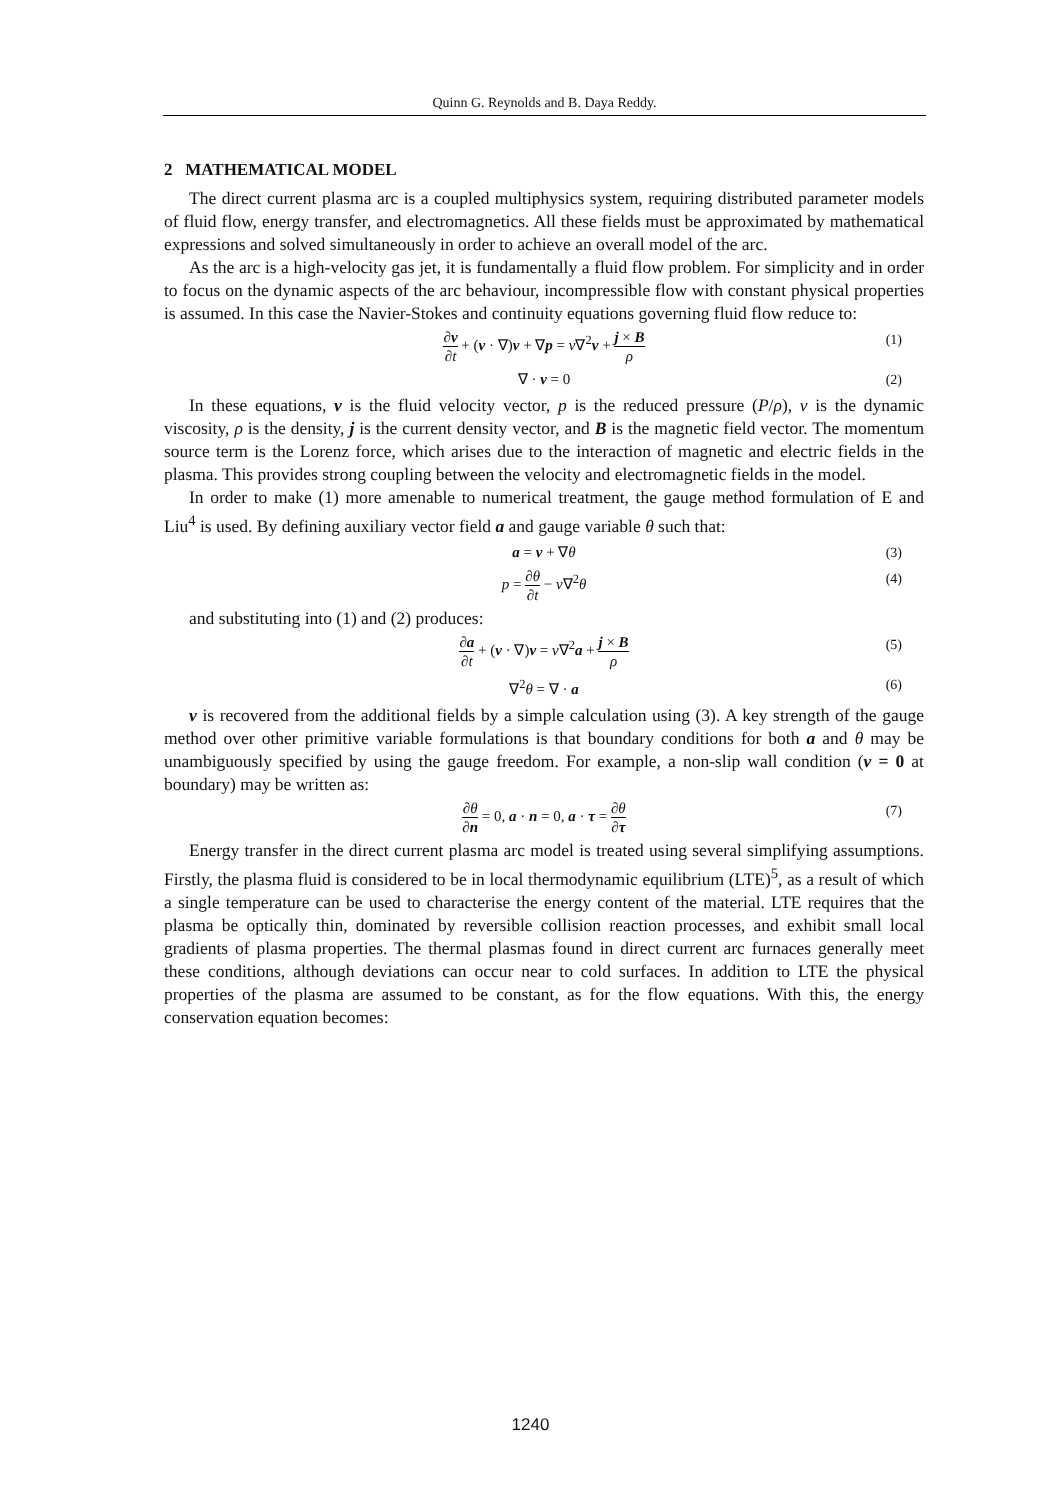Quinn G. Reynolds and B. Daya Reddy.
2 MATHEMATICAL MODEL
The direct current plasma arc is a coupled multiphysics system, requiring distributed parameter models of fluid flow, energy transfer, and electromagnetics. All these fields must be approximated by mathematical expressions and solved simultaneously in order to achieve an overall model of the arc.
As the arc is a high-velocity gas jet, it is fundamentally a fluid flow problem. For simplicity and in order to focus on the dynamic aspects of the arc behaviour, incompressible flow with constant physical properties is assumed. In this case the Navier-Stokes and continuity equations governing fluid flow reduce to:
∂v ∂t + (v · ∇)v + ∇p = ν∇<sup>2</sup>v + j × B ρ (1)
∇ · v = 0 (2)
In these equations, v is the fluid velocity vector, p is the reduced pressure (P/ρ), ν is the dynamic viscosity, ρ is the density, j is the current density vector, and B is the magnetic field vector. The momentum source term is the Lorenz force, which arises due to the interaction of magnetic and electric fields in the plasma. This provides strong coupling between the velocity and electromagnetic fields in the model.
In order to make (1) more amenable to numerical treatment, the gauge method formulation of E and Liu<sup>4</sup> is used. By defining auxiliary vector field a and gauge variable θ such that:
a = v + ∇θ (3)
p = ∂θ ∂t − ν∇<sup>2</sup>θ (4)
and substituting into (1) and (2) produces:
∂a ∂t + (v · ∇)v = ν∇<sup>2</sup>a + j × B ρ (5)
∇<sup>2</sup>θ = ∇ · a (6)
v is recovered from the additional fields by a simple calculation using (3). A key strength of the gauge method over other primitive variable formulations is that boundary conditions for both a and θ may be unambiguously specified by using the gauge freedom. For example, a non-slip wall condition (v = 0 at boundary) may be written as:
∂θ ∂n = 0, a · n = 0, a · τ = ∂θ ∂τ (7)
Energy transfer in the direct current plasma arc model is treated using several simplifying assumptions. Firstly, the plasma fluid is considered to be in local thermodynamic equilibrium (LTE)<sup>5</sup>, as a result of which a single temperature can be used to characterise the energy content of the material. LTE requires that the plasma be optically thin, dominated by reversible collision reaction processes, and exhibit small local gradients of plasma properties. The thermal plasmas found in direct current arc furnaces generally meet these conditions, although deviations can occur near to cold surfaces. In addition to LTE the physical properties of the plasma are assumed to be constant, as for the flow equations. With this, the energy conservation equation becomes:
1240